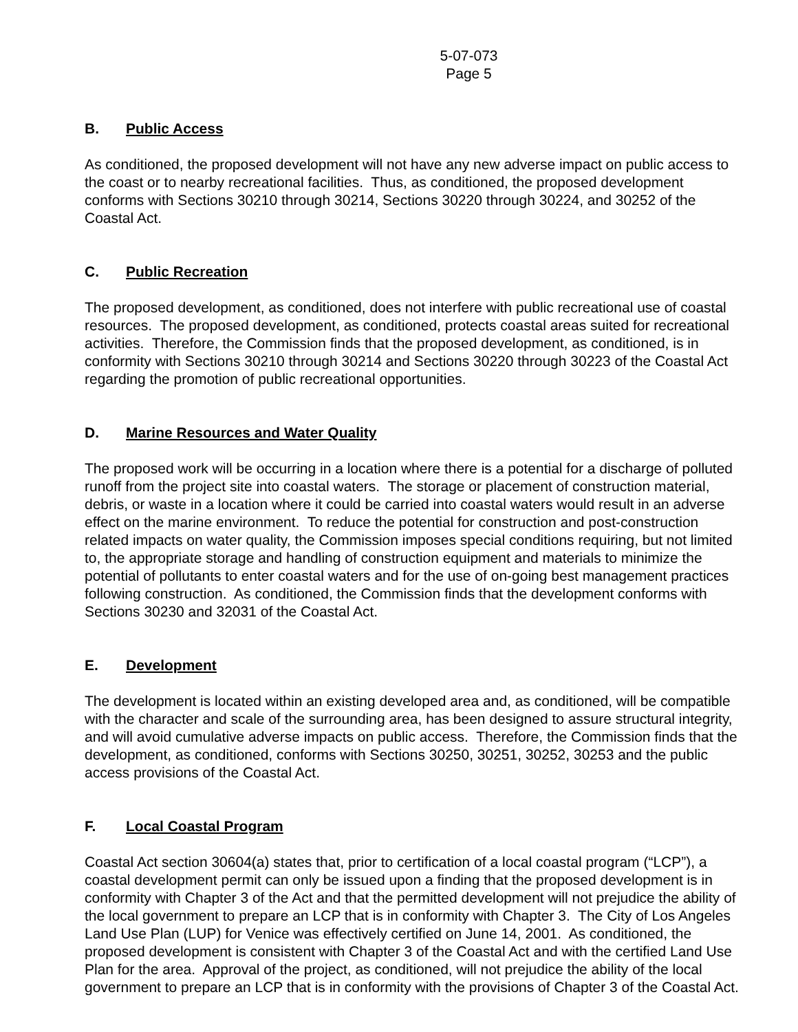5-07-073
Page 5
B. Public Access
As conditioned, the proposed development will not have any new adverse impact on public access to the coast or to nearby recreational facilities. Thus, as conditioned, the proposed development conforms with Sections 30210 through 30214, Sections 30220 through 30224, and 30252 of the Coastal Act.
C. Public Recreation
The proposed development, as conditioned, does not interfere with public recreational use of coastal resources. The proposed development, as conditioned, protects coastal areas suited for recreational activities. Therefore, the Commission finds that the proposed development, as conditioned, is in conformity with Sections 30210 through 30214 and Sections 30220 through 30223 of the Coastal Act regarding the promotion of public recreational opportunities.
D. Marine Resources and Water Quality
The proposed work will be occurring in a location where there is a potential for a discharge of polluted runoff from the project site into coastal waters. The storage or placement of construction material, debris, or waste in a location where it could be carried into coastal waters would result in an adverse effect on the marine environment. To reduce the potential for construction and post-construction related impacts on water quality, the Commission imposes special conditions requiring, but not limited to, the appropriate storage and handling of construction equipment and materials to minimize the potential of pollutants to enter coastal waters and for the use of on-going best management practices following construction. As conditioned, the Commission finds that the development conforms with Sections 30230 and 32031 of the Coastal Act.
E. Development
The development is located within an existing developed area and, as conditioned, will be compatible with the character and scale of the surrounding area, has been designed to assure structural integrity, and will avoid cumulative adverse impacts on public access. Therefore, the Commission finds that the development, as conditioned, conforms with Sections 30250, 30251, 30252, 30253 and the public access provisions of the Coastal Act.
F. Local Coastal Program
Coastal Act section 30604(a) states that, prior to certification of a local coastal program (“LCP”), a coastal development permit can only be issued upon a finding that the proposed development is in conformity with Chapter 3 of the Act and that the permitted development will not prejudice the ability of the local government to prepare an LCP that is in conformity with Chapter 3. The City of Los Angeles Land Use Plan (LUP) for Venice was effectively certified on June 14, 2001. As conditioned, the proposed development is consistent with Chapter 3 of the Coastal Act and with the certified Land Use Plan for the area. Approval of the project, as conditioned, will not prejudice the ability of the local government to prepare an LCP that is in conformity with the provisions of Chapter 3 of the Coastal Act.